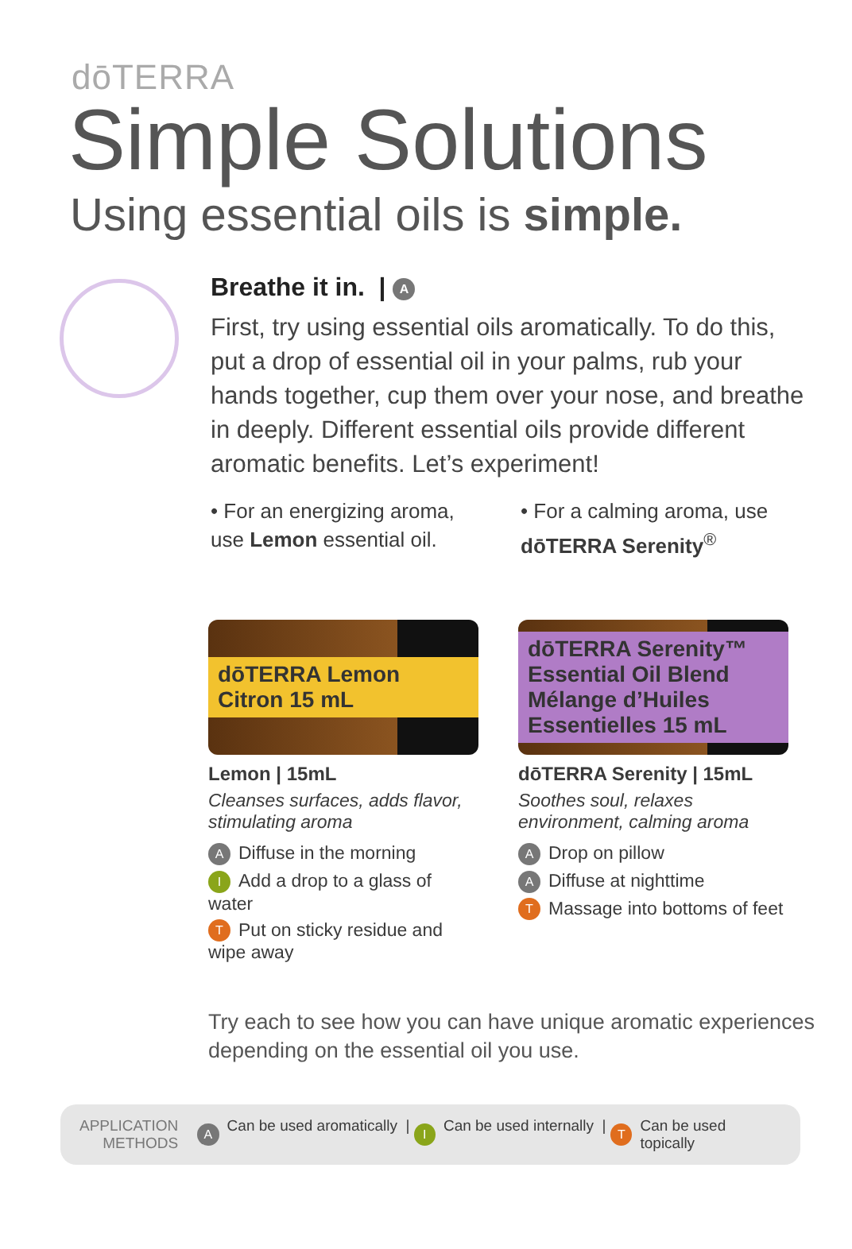dōTERRA
Simple Solutions
Using essential oils is simple.
Breathe it in. | A
First, try using essential oils aromatically. To do this, put a drop of essential oil in your palms, rub your hands together, cup them over your nose, and breathe in deeply. Different essential oils provide different aromatic benefits. Let’s experiment!
• For an energizing aroma, use Lemon essential oil.
• For a calming aroma, use dōTERRA Serenity<sup>®</sup>
dōTERRA Lemon Citron 15 mL
Lemon | 15mL
Cleanses surfaces, adds flavor, stimulating aroma
A Diffuse in the morning
I Add a drop to a glass of water
T Put on sticky residue and wipe away
dōTERRA Serenity™ Essential Oil Blend Mélange d’Huiles Essentielles 15 mL
dōTERRA Serenity | 15mL
Soothes soul, relaxes environment, calming aroma
A Drop on pillow
A Diffuse at nighttime
T Massage into bottoms of feet
Try each to see how you can have unique aromatic experiences depending on the essential oil you use.
APPLICATION
METHODS
A Can be used aromatically | I Can be used internally | T Can be used topically